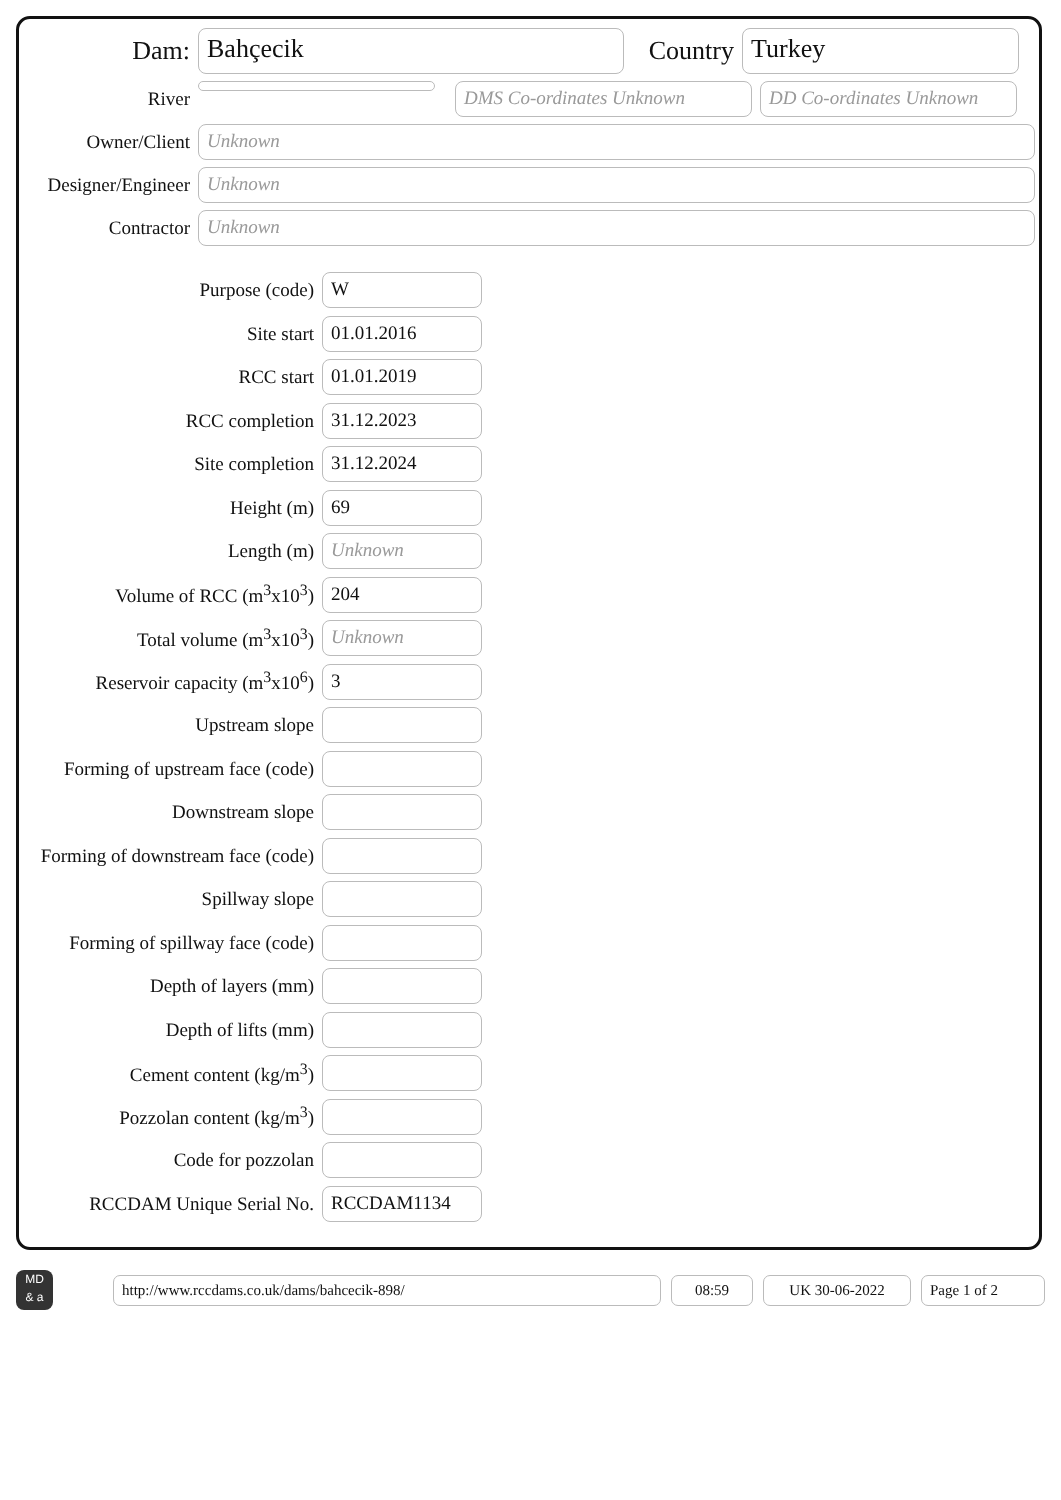Dam:
Bahçecik
Country
Turkey
River
DMS Co-ordinates Unknown
DD Co-ordinates Unknown
Owner/Client
Unknown
Designer/Engineer
Unknown
Contractor
Unknown
Purpose (code)
W
Site start
01.01.2016
RCC start
01.01.2019
RCC completion
31.12.2023
Site completion
31.12.2024
Height (m)
69
Length (m)
Unknown
Volume of RCC (m<sup>3</sup>x10<sup>3</sup>)
204
Total volume (m<sup>3</sup>x10<sup>3</sup>)
Unknown
Reservoir capacity (m<sup>3</sup>x10<sup>6</sup>)
3
Upstream slope
Forming of upstream face (code)
Downstream slope
Forming of downstream face (code)
Spillway slope
Forming of spillway face (code)
Depth of layers (mm)
Depth of lifts (mm)
Cement content (kg/m<sup>3</sup>)
Pozzolan content (kg/m<sup>3</sup>)
Code for pozzolan
RCCDAM Unique Serial No.
RCCDAM1134
MD
& a
http://www.rccdams.co.uk/dams/bahcecik-898/ 08:59 UK 30-06-2022 Page 1 of 2